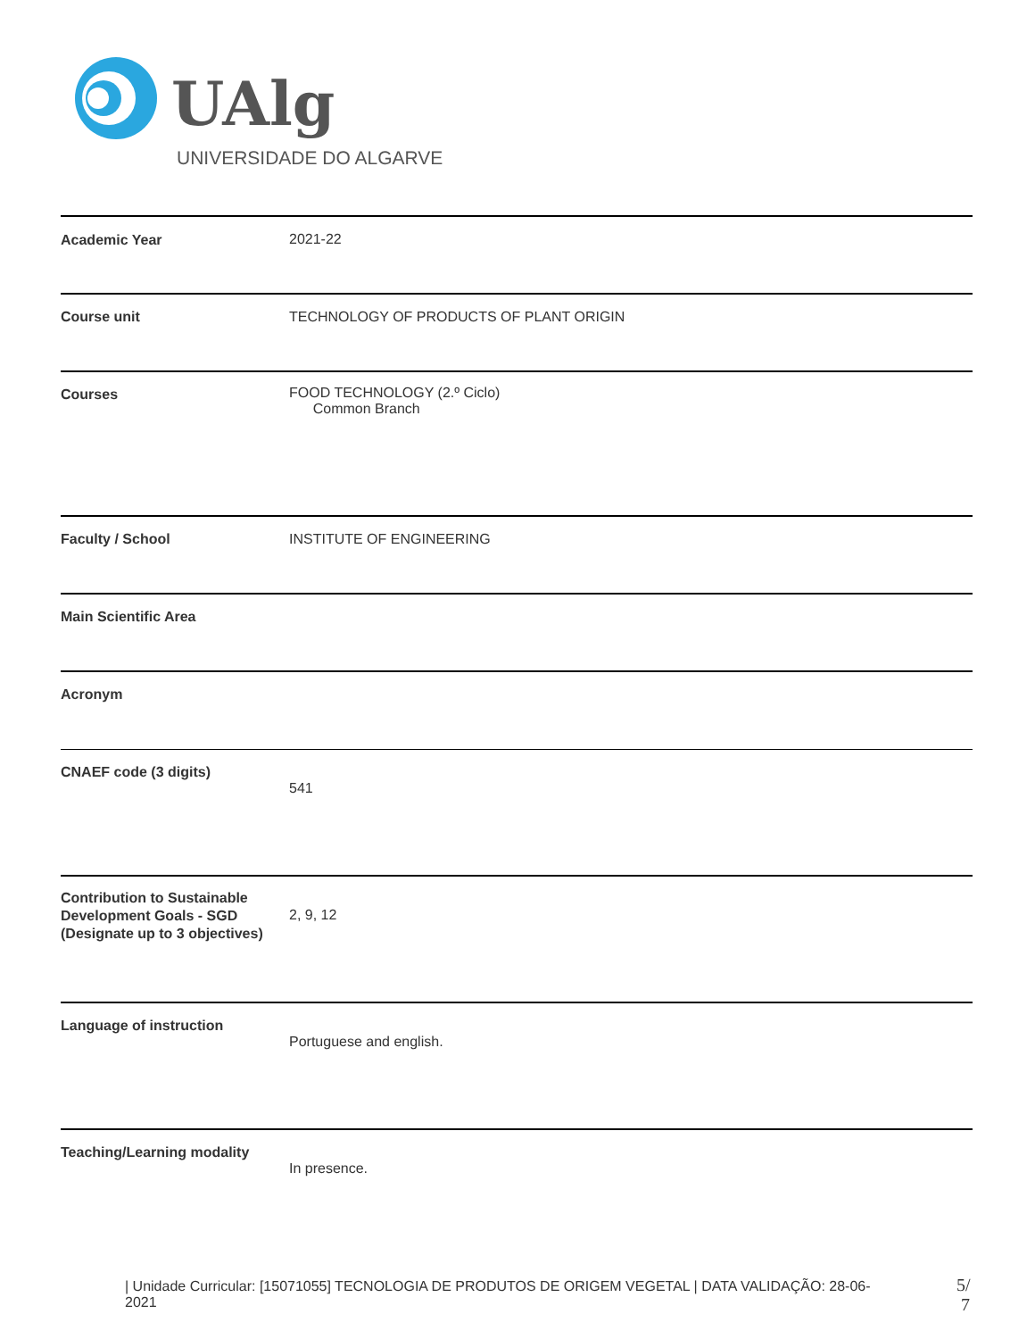UAlg
UNIVERSIDADE DO ALGARVE
| Academic Year | 2021-22 |
| Course unit | TECHNOLOGY OF PRODUCTS OF PLANT ORIGIN |
| Courses | FOOD TECHNOLOGY (2.º Ciclo) Common Branch |
| Faculty / School | INSTITUTE OF ENGINEERING |
| Main Scientific Area | |
| Acronym | |
| CNAEF code (3 digits) | 541 |
| Contribution to Sustainable Development Goals - SGD (Designate up to 3 objectives) | 2, 9, 12 |
| Language of instruction | Portuguese and english. |
| Teaching/Learning modality | In presence. |
| Unidade Curricular: [15071055] TECNOLOGIA DE PRODUTOS DE ORIGEM VEGETAL | DATA VALIDAÇÃO: 28-06-2021
5/
7